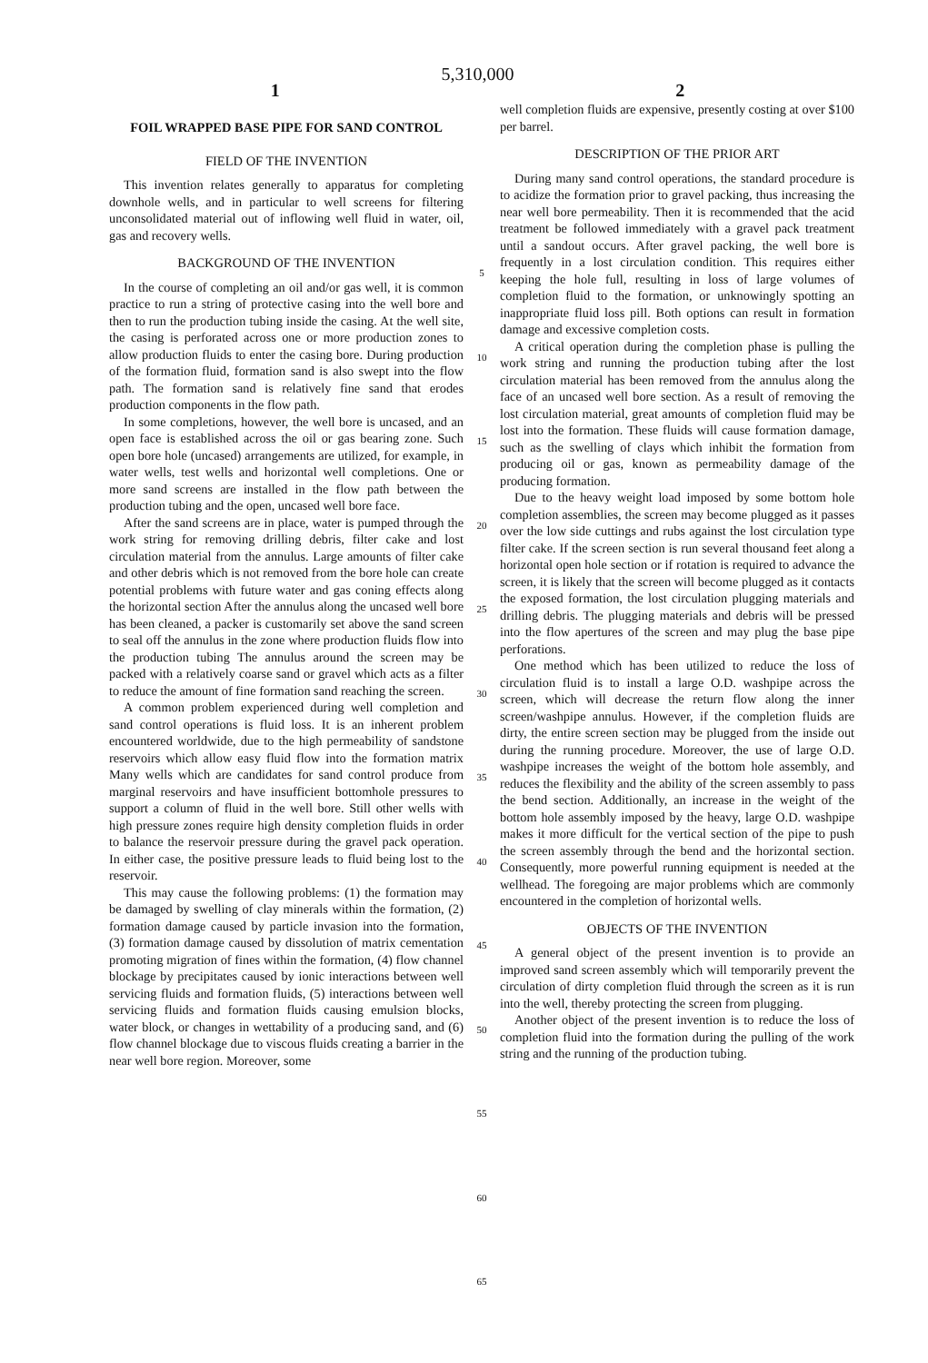1
5,310,000
2
FOIL WRAPPED BASE PIPE FOR SAND CONTROL
FIELD OF THE INVENTION
This invention relates generally to apparatus for completing downhole wells, and in particular to well screens for filtering unconsolidated material out of inflowing well fluid in water, oil, gas and recovery wells.
BACKGROUND OF THE INVENTION
In the course of completing an oil and/or gas well, it is common practice to run a string of protective casing into the well bore and then to run the production tubing inside the casing. At the well site, the casing is perforated across one or more production zones to allow production fluids to enter the casing bore. During production of the formation fluid, formation sand is also swept into the flow path. The formation sand is relatively fine sand that erodes production components in the flow path.
In some completions, however, the well bore is uncased, and an open face is established across the oil or gas bearing zone. Such open bore hole (uncased) arrangements are utilized, for example, in water wells, test wells and horizontal well completions. One or more sand screens are installed in the flow path between the production tubing and the open, uncased well bore face.
After the sand screens are in place, water is pumped through the work string for removing drilling debris, filter cake and lost circulation material from the annulus. Large amounts of filter cake and other debris which is not removed from the bore hole can create potential problems with future water and gas coning effects along the horizontal section After the annulus along the uncased well bore has been cleaned, a packer is customarily set above the sand screen to seal off the annulus in the zone where production fluids flow into the production tubing The annulus around the screen may be packed with a relatively coarse sand or gravel which acts as a filter to reduce the amount of fine formation sand reaching the screen.
A common problem experienced during well completion and sand control operations is fluid loss. It is an inherent problem encountered worldwide, due to the high permeability of sandstone reservoirs which allow easy fluid flow into the formation matrix Many wells which are candidates for sand control produce from marginal reservoirs and have insufficient bottomhole pressures to support a column of fluid in the well bore. Still other wells with high pressure zones require high density completion fluids in order to balance the reservoir pressure during the gravel pack operation. In either case, the positive pressure leads to fluid being lost to the reservoir.
This may cause the following problems: (1) the formation may be damaged by swelling of clay minerals within the formation, (2) formation damage caused by particle invasion into the formation, (3) formation damage caused by dissolution of matrix cementation promoting migration of fines within the formation, (4) flow channel blockage by precipitates caused by ionic interactions between well servicing fluids and formation fluids, (5) interactions between well servicing fluids and formation fluids causing emulsion blocks, water block, or changes in wettability of a producing sand, and (6) flow channel blockage due to viscous fluids creating a barrier in the near well bore region. Moreover, some
5
10
15
20
25
30
35
40
45
50
55
60
65
well completion fluids are expensive, presently costing at over $100 per barrel.
DESCRIPTION OF THE PRIOR ART
During many sand control operations, the standard procedure is to acidize the formation prior to gravel packing, thus increasing the near well bore permeability. Then it is recommended that the acid treatment be followed immediately with a gravel pack treatment until a sandout occurs. After gravel packing, the well bore is frequently in a lost circulation condition. This requires either keeping the hole full, resulting in loss of large volumes of completion fluid to the formation, or unknowingly spotting an inappropriate fluid loss pill. Both options can result in formation damage and excessive completion costs.
A critical operation during the completion phase is pulling the work string and running the production tubing after the lost circulation material has been removed from the annulus along the face of an uncased well bore section. As a result of removing the lost circulation material, great amounts of completion fluid may be lost into the formation. These fluids will cause formation damage, such as the swelling of clays which inhibit the formation from producing oil or gas, known as permeability damage of the producing formation.
Due to the heavy weight load imposed by some bottom hole completion assemblies, the screen may become plugged as it passes over the low side cuttings and rubs against the lost circulation type filter cake. If the screen section is run several thousand feet along a horizontal open hole section or if rotation is required to advance the screen, it is likely that the screen will become plugged as it contacts the exposed formation, the lost circulation plugging materials and drilling debris. The plugging materials and debris will be pressed into the flow apertures of the screen and may plug the base pipe perforations.
One method which has been utilized to reduce the loss of circulation fluid is to install a large O.D. washpipe across the screen, which will decrease the return flow along the inner screen/washpipe annulus. However, if the completion fluids are dirty, the entire screen section may be plugged from the inside out during the running procedure. Moreover, the use of large O.D. washpipe increases the weight of the bottom hole assembly, and reduces the flexibility and the ability of the screen assembly to pass the bend section. Additionally, an increase in the weight of the bottom hole assembly imposed by the heavy, large O.D. washpipe makes it more difficult for the vertical section of the pipe to push the screen assembly through the bend and the horizontal section. Consequently, more powerful running equipment is needed at the wellhead. The foregoing are major problems which are commonly encountered in the completion of horizontal wells.
OBJECTS OF THE INVENTION
A general object of the present invention is to provide an improved sand screen assembly which will temporarily prevent the circulation of dirty completion fluid through the screen as it is run into the well, thereby protecting the screen from plugging.
Another object of the present invention is to reduce the loss of completion fluid into the formation during the pulling of the work string and the running of the production tubing.